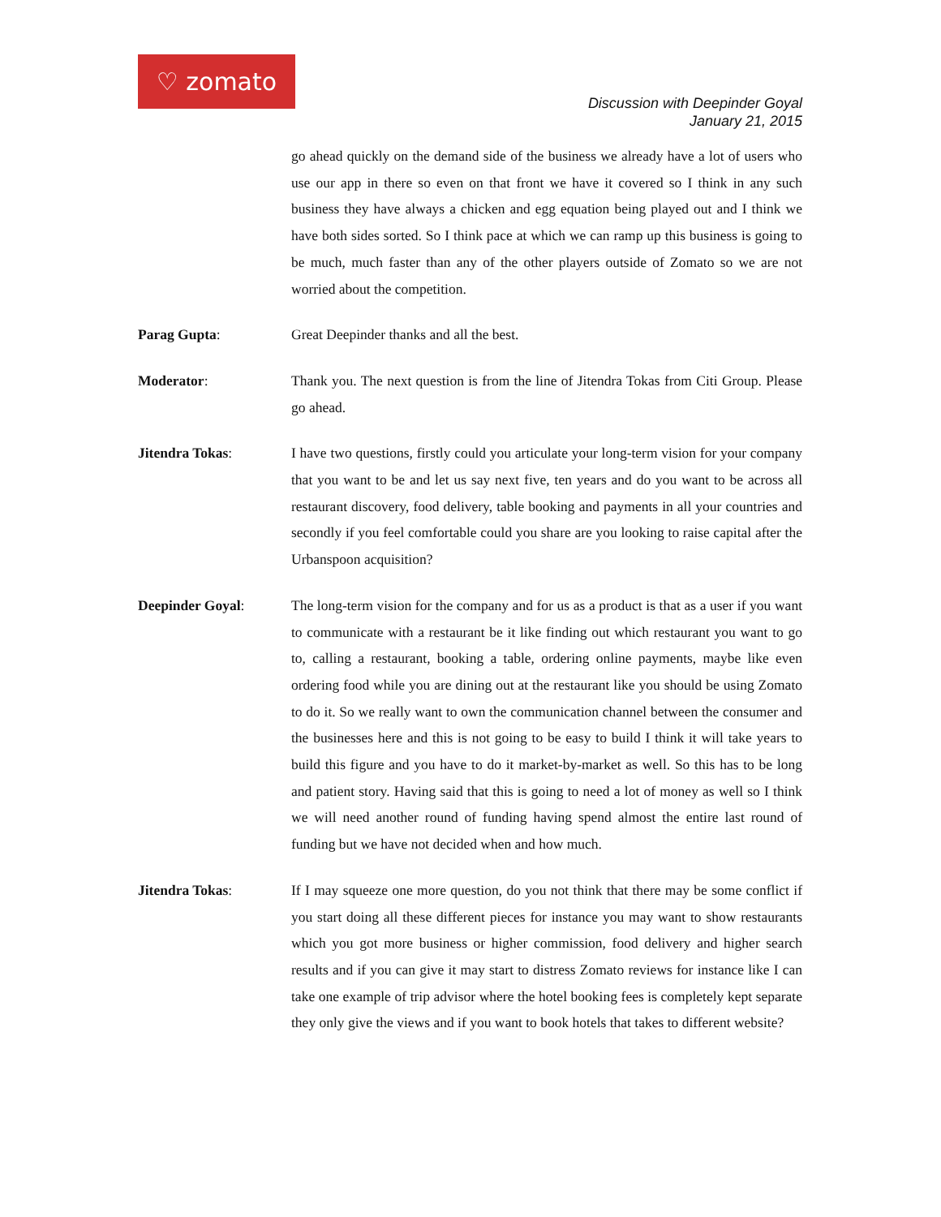♡ zomato
Discussion with Deepinder Goyal
January 21, 2015
go ahead quickly on the demand side of the business we already have a lot of users who use our app in there so even on that front we have it covered so I think in any such business they have always a chicken and egg equation being played out and I think we have both sides sorted. So I think pace at which we can ramp up this business is going to be much, much faster than any of the other players outside of Zomato so we are not worried about the competition.
Parag Gupta: Great Deepinder thanks and all the best.
Moderator: Thank you. The next question is from the line of Jitendra Tokas from Citi Group. Please go ahead.
Jitendra Tokas: I have two questions, firstly could you articulate your long-term vision for your company that you want to be and let us say next five, ten years and do you want to be across all restaurant discovery, food delivery, table booking and payments in all your countries and secondly if you feel comfortable could you share are you looking to raise capital after the Urbanspoon acquisition?
Deepinder Goyal: The long-term vision for the company and for us as a product is that as a user if you want to communicate with a restaurant be it like finding out which restaurant you want to go to, calling a restaurant, booking a table, ordering online payments, maybe like even ordering food while you are dining out at the restaurant like you should be using Zomato to do it. So we really want to own the communication channel between the consumer and the businesses here and this is not going to be easy to build I think it will take years to build this figure and you have to do it market-by-market as well. So this has to be long and patient story. Having said that this is going to need a lot of money as well so I think we will need another round of funding having spend almost the entire last round of funding but we have not decided when and how much.
Jitendra Tokas: If I may squeeze one more question, do you not think that there may be some conflict if you start doing all these different pieces for instance you may want to show restaurants which you got more business or higher commission, food delivery and higher search results and if you can give it may start to distress Zomato reviews for instance like I can take one example of trip advisor where the hotel booking fees is completely kept separate they only give the views and if you want to book hotels that takes to different website?